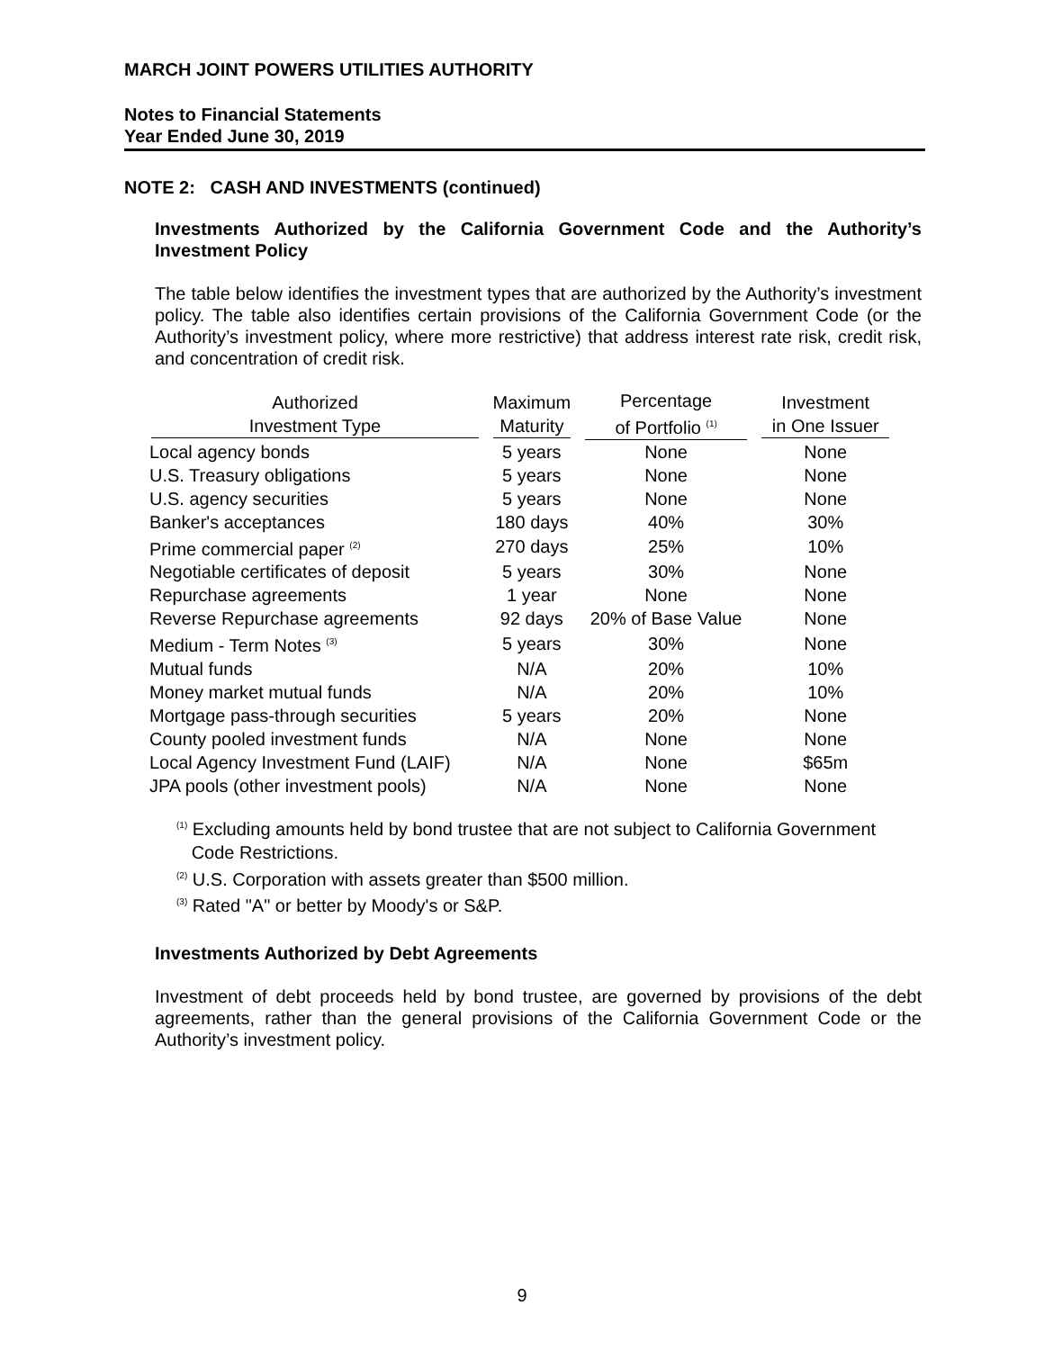MARCH JOINT POWERS UTILITIES AUTHORITY
Notes to Financial Statements
Year Ended June 30, 2019
NOTE 2: CASH AND INVESTMENTS (continued)
Investments Authorized by the California Government Code and the Authority’s Investment Policy
The table below identifies the investment types that are authorized by the Authority’s investment policy. The table also identifies certain provisions of the California Government Code (or the Authority’s investment policy, where more restrictive) that address interest rate risk, credit risk, and concentration of credit risk.
| Authorized Investment Type | Maximum Maturity | Percentage of Portfolio <sup>(1)</sup> | Investment in One Issuer |
| --- | --- | --- | --- |
| Local agency bonds | 5 years | None | None |
| U.S. Treasury obligations | 5 years | None | None |
| U.S. agency securities | 5 years | None | None |
| Banker's acceptances | 180 days | 40% | 30% |
| Prime commercial paper <sup>(2)</sup> | 270 days | 25% | 10% |
| Negotiable certificates of deposit | 5 years | 30% | None |
| Repurchase agreements | 1 year | None | None |
| Reverse Repurchase agreements | 92 days | 20% of Base Value | None |
| Medium - Term Notes <sup>(3)</sup> | 5 years | 30% | None |
| Mutual funds | N/A | 20% | 10% |
| Money market mutual funds | N/A | 20% | 10% |
| Mortgage pass-through securities | 5 years | 20% | None |
| County pooled investment funds | N/A | None | None |
| Local Agency Investment Fund (LAIF) | N/A | None | $65m |
| JPA pools (other investment pools) | N/A | None | None |
<sup>(1)</sup> Excluding amounts held by bond trustee that are not subject to California Government
Code Restrictions.
<sup>(2)</sup> U.S. Corporation with assets greater than $500 million.
<sup>(3)</sup> Rated "A" or better by Moody's or S&P.
Investments Authorized by Debt Agreements
Investment of debt proceeds held by bond trustee, are governed by provisions of the debt agreements, rather than the general provisions of the California Government Code or the Authority’s investment policy.
9